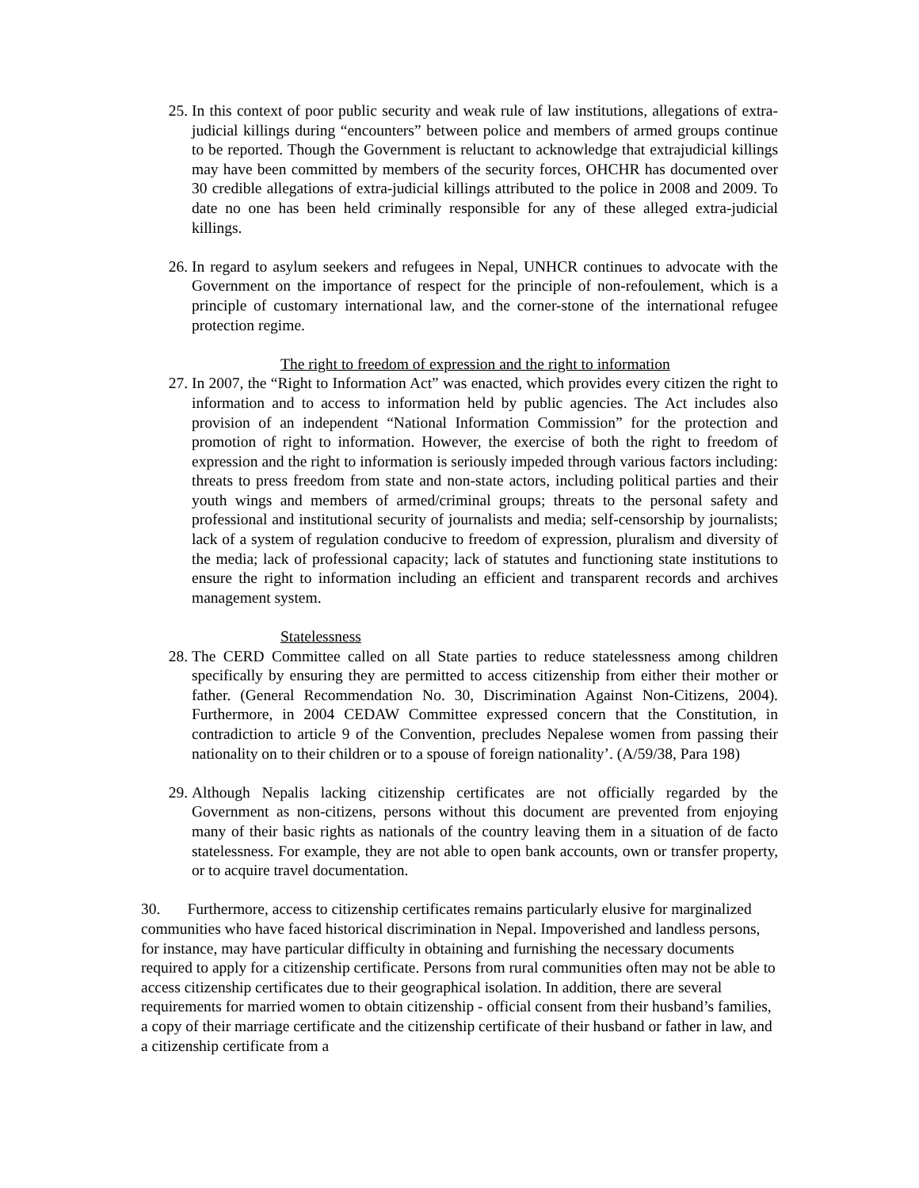25. In this context of poor public security and weak rule of law institutions, allegations of extra-judicial killings during “encounters” between police and members of armed groups continue to be reported. Though the Government is reluctant to acknowledge that extrajudicial killings may have been committed by members of the security forces, OHCHR has documented over 30 credible allegations of extra-judicial killings attributed to the police in 2008 and 2009. To date no one has been held criminally responsible for any of these alleged extra-judicial killings.
26. In regard to asylum seekers and refugees in Nepal, UNHCR continues to advocate with the Government on the importance of respect for the principle of non-refoulement, which is a principle of customary international law, and the corner-stone of the international refugee protection regime.
The right to freedom of expression and the right to information
27. In 2007, the “Right to Information Act” was enacted, which provides every citizen the right to information and to access to information held by public agencies. The Act includes also provision of an independent “National Information Commission” for the protection and promotion of right to information. However, the exercise of both the right to freedom of expression and the right to information is seriously impeded through various factors including: threats to press freedom from state and non-state actors, including political parties and their youth wings and members of armed/criminal groups; threats to the personal safety and professional and institutional security of journalists and media; self-censorship by journalists; lack of a system of regulation conducive to freedom of expression, pluralism and diversity of the media; lack of professional capacity; lack of statutes and functioning state institutions to ensure the right to information including an efficient and transparent records and archives management system.
Statelessness
28. The CERD Committee called on all State parties to reduce statelessness among children specifically by ensuring they are permitted to access citizenship from either their mother or father. (General Recommendation No. 30, Discrimination Against Non-Citizens, 2004). Furthermore, in 2004 CEDAW Committee expressed concern that the Constitution, in contradiction to article 9 of the Convention, precludes Nepalese women from passing their nationality on to their children or to a spouse of foreign nationality’. (A/59/38, Para 198)
29. Although Nepalis lacking citizenship certificates are not officially regarded by the Government as non-citizens, persons without this document are prevented from enjoying many of their basic rights as nationals of the country leaving them in a situation of de facto statelessness. For example, they are not able to open bank accounts, own or transfer property, or to acquire travel documentation.
30. Furthermore, access to citizenship certificates remains particularly elusive for marginalized communities who have faced historical discrimination in Nepal. Impoverished and landless persons, for instance, may have particular difficulty in obtaining and furnishing the necessary documents required to apply for a citizenship certificate. Persons from rural communities often may not be able to access citizenship certificates due to their geographical isolation. In addition, there are several requirements for married women to obtain citizenship - official consent from their husband’s families, a copy of their marriage certificate and the citizenship certificate of their husband or father in law, and a citizenship certificate from a